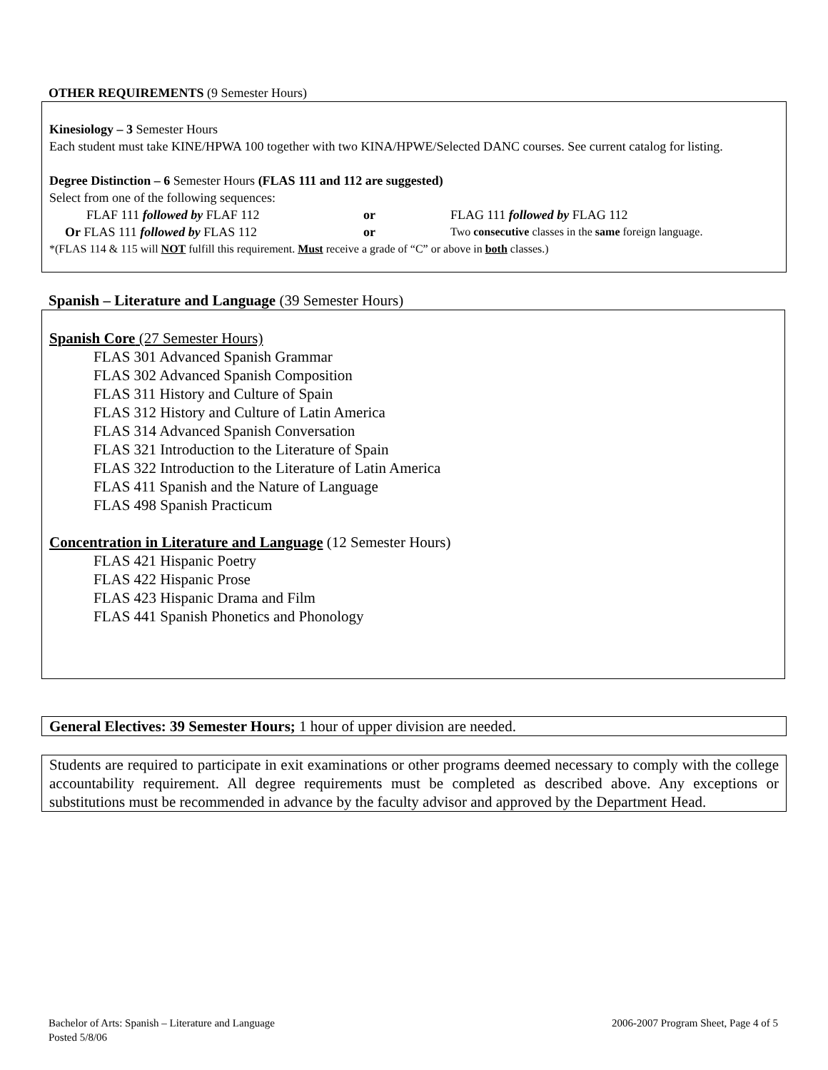OTHER REQUIREMENTS (9 Semester Hours)
Kinesiology – 3 Semester Hours
Each student must take KINE/HPWA 100 together with two KINA/HPWE/Selected DANC courses. See current catalog for listing.
Degree Distinction – 6 Semester Hours (FLAS 111 and 112 are suggested)
Select from one of the following sequences:
FLAF 111 followed by FLAF 112 or FLAG 111 followed by FLAG 112
Or FLAS 111 followed by FLAS 112 or Two consecutive classes in the same foreign language.
*(FLAS 114 & 115 will NOT fulfill this requirement. Must receive a grade of “C” or above in both classes.)
Spanish – Literature and Language (39 Semester Hours)
Spanish Core (27 Semester Hours)
FLAS 301 Advanced Spanish Grammar
FLAS 302 Advanced Spanish Composition
FLAS 311 History and Culture of Spain
FLAS 312 History and Culture of Latin America
FLAS 314 Advanced Spanish Conversation
FLAS 321 Introduction to the Literature of Spain
FLAS 322 Introduction to the Literature of Latin America
FLAS 411 Spanish and the Nature of Language
FLAS 498 Spanish Practicum
Concentration in Literature and Language (12 Semester Hours)
FLAS 421 Hispanic Poetry
FLAS 422 Hispanic Prose
FLAS 423 Hispanic Drama and Film
FLAS 441 Spanish Phonetics and Phonology
General Electives: 39 Semester Hours; 1 hour of upper division are needed.
Students are required to participate in exit examinations or other programs deemed necessary to comply with the college accountability requirement. All degree requirements must be completed as described above. Any exceptions or substitutions must be recommended in advance by the faculty advisor and approved by the Department Head.
Bachelor of Arts: Spanish – Literature and Language 2006-2007 Program Sheet, Page 4 of 5
Posted 5/8/06